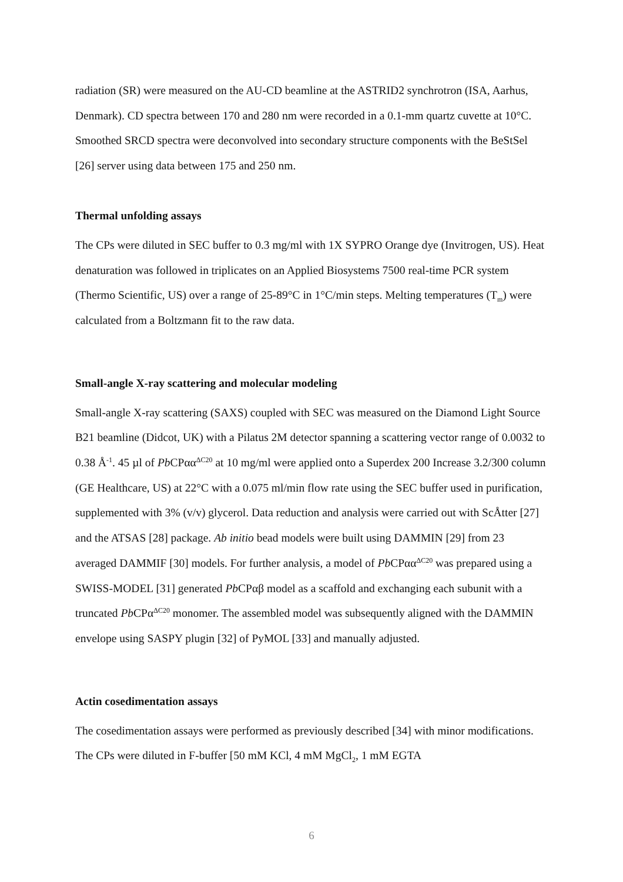radiation (SR) were measured on the AU-CD beamline at the ASTRID2 synchrotron (ISA, Aarhus, Denmark). CD spectra between 170 and 280 nm were recorded in a 0.1-mm quartz cuvette at 10°C. Smoothed SRCD spectra were deconvolved into secondary structure components with the BeStSel [26] server using data between 175 and 250 nm.
Thermal unfolding assays
The CPs were diluted in SEC buffer to 0.3 mg/ml with 1X SYPRO Orange dye (Invitrogen, US). Heat denaturation was followed in triplicates on an Applied Biosystems 7500 real-time PCR system (Thermo Scientific, US) over a range of 25-89°C in 1°C/min steps. Melting temperatures (T<sub>m</sub>) were calculated from a Boltzmann fit to the raw data.
Small-angle X-ray scattering and molecular modeling
Small-angle X-ray scattering (SAXS) coupled with SEC was measured on the Diamond Light Source B21 beamline (Didcot, UK) with a Pilatus 2M detector spanning a scattering vector range of 0.0032 to 0.38 Å<sup>-1</sup>. 45 µl of Pb CPαα<sup>ΔC20</sup> at 10 mg/ml were applied onto a Superdex 200 Increase 3.2/300 column (GE Healthcare, US) at 22°C with a 0.075 ml/min flow rate using the SEC buffer used in purification, supplemented with 3% (v/v) glycerol. Data reduction and analysis were carried out with ScÅtter [27] and the ATSAS [28] package. Ab initio bead models were built using DAMMIN [29] from 23 averaged DAMMIF [30] models. For further analysis, a model of Pb CPαα<sup>ΔC20</sup> was prepared using a SWISS-MODEL [31] generated Pb CPαβ model as a scaffold and exchanging each subunit with a truncated Pb CPα<sup>ΔC20</sup> monomer. The assembled model was subsequently aligned with the DAMMIN envelope using SASPY plugin [32] of PyMOL [33] and manually adjusted.
Actin cosedimentation assays
The cosedimentation assays were performed as previously described [34] with minor modifications. The CPs were diluted in F-buffer [50 mM KCl, 4 mM MgCl<sub>2</sub>, 1 mM EGTA
6